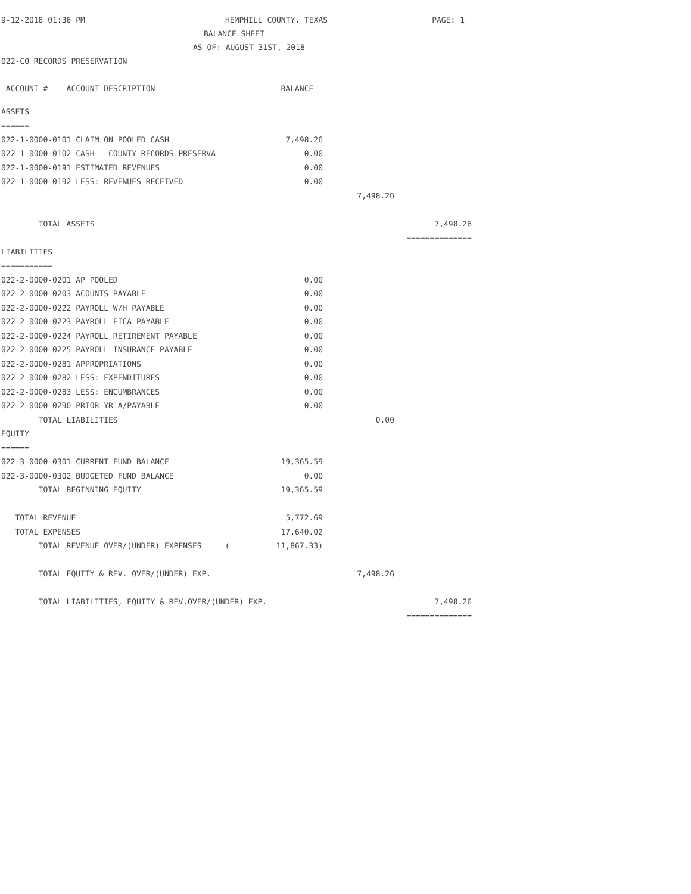9-12-2018 01:36 PM HEMPHILL COUNTY, TEXAS PAGE: 1
BALANCE SHEET
AS OF: AUGUST 31ST, 2018
022-CO RECORDS PRESERVATION
| ACCOUNT # ACCOUNT DESCRIPTION | BALANCE | | |
| ASSETS | | | |
| ====== | | | |
| 022-1-0000-0101 CLAIM ON POOLED CASH | 7,498.26 | | |
| 022-1-0000-0102 CASH - COUNTY-RECORDS PRESERVA | 0.00 | | |
| 022-1-0000-0191 ESTIMATED REVENUES | 0.00 | | |
| 022-1-0000-0192 LESS: REVENUES RECEIVED | 0.00 | | |
| | | 7,498.26 | |
| TOTAL ASSETS | | | 7,498.26 |
| | | | ============== |
| LIABILITIES | | | |
| =========== | | | |
| 022-2-0000-0201 AP POOLED | 0.00 | | |
| 022-2-0000-0203 ACOUNTS PAYABLE | 0.00 | | |
| 022-2-0000-0222 PAYROLL W/H PAYABLE | 0.00 | | |
| 022-2-0000-0223 PAYROLL FICA PAYABLE | 0.00 | | |
| 022-2-0000-0224 PAYROLL RETIREMENT PAYABLE | 0.00 | | |
| 022-2-0000-0225 PAYROLL INSURANCE PAYABLE | 0.00 | | |
| 022-2-0000-0281 APPROPRIATIONS | 0.00 | | |
| 022-2-0000-0282 LESS: EXPENDITURES | 0.00 | | |
| 022-2-0000-0283 LESS: ENCUMBRANCES | 0.00 | | |
| 022-2-0000-0290 PRIOR YR A/PAYABLE | 0.00 | | |
| TOTAL LIABILITIES | | 0.00 | |
| EQUITY | | | |
| ====== | | | |
| 022-3-0000-0301 CURRENT FUND BALANCE | 19,365.59 | | |
| 022-3-0000-0302 BUDGETED FUND BALANCE | 0.00 | | |
| TOTAL BEGINNING EQUITY | 19,365.59 | | |
| TOTAL REVENUE | 5,772.69 | | |
| TOTAL EXPENSES | 17,640.02 | | |
| TOTAL REVENUE OVER/(UNDER) EXPENSES ( | 11,867.33) | | |
| TOTAL EQUITY & REV. OVER/(UNDER) EXP. | | 7,498.26 | |
| TOTAL LIABILITIES, EQUITY & REV.OVER/(UNDER) EXP. | | | 7,498.26 |
| | | | ============== |